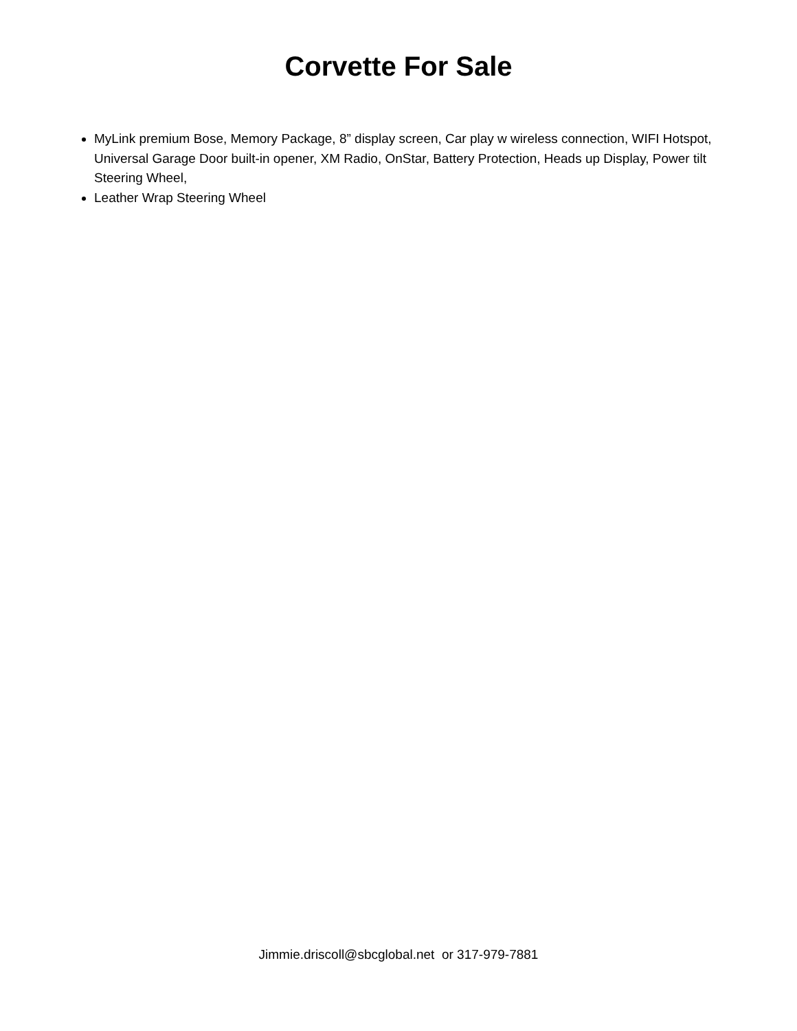Corvette For Sale
MyLink premium Bose, Memory Package, 8” display screen, Car play w wireless connection, WIFI Hotspot, Universal Garage Door built-in opener, XM Radio, OnStar, Battery Protection, Heads up Display, Power tilt Steering Wheel,
Leather Wrap Steering Wheel
Jimmie.driscoll@sbcglobal.net or 317-979-7881